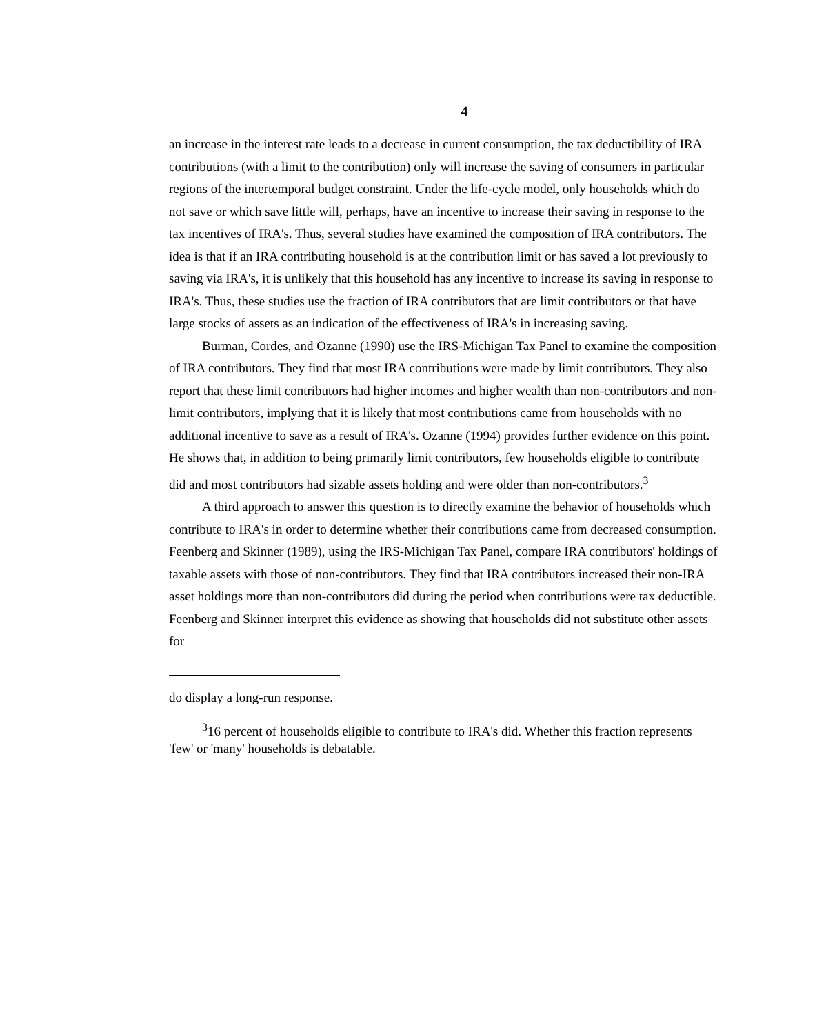4
an increase in the interest rate leads to a decrease in current consumption, the tax deductibility of IRA contributions (with a limit to the contribution) only will increase the saving of consumers in particular regions of the intertemporal budget constraint. Under the life-cycle model, only households which do not save or which save little will, perhaps, have an incentive to increase their saving in response to the tax incentives of IRA's. Thus, several studies have examined the composition of IRA contributors. The idea is that if an IRA contributing household is at the contribution limit or has saved a lot previously to saving via IRA's, it is unlikely that this household has any incentive to increase its saving in response to IRA's. Thus, these studies use the fraction of IRA contributors that are limit contributors or that have large stocks of assets as an indication of the effectiveness of IRA's in increasing saving.
Burman, Cordes, and Ozanne (1990) use the IRS-Michigan Tax Panel to examine the composition of IRA contributors. They find that most IRA contributions were made by limit contributors. They also report that these limit contributors had higher incomes and higher wealth than non-contributors and non-limit contributors, implying that it is likely that most contributions came from households with no additional incentive to save as a result of IRA's. Ozanne (1994) provides further evidence on this point. He shows that, in addition to being primarily limit contributors, few households eligible to contribute did and most contributors had sizable assets holding and were older than non-contributors.<sup>3</sup>
A third approach to answer this question is to directly examine the behavior of households which contribute to IRA's in order to determine whether their contributions came from decreased consumption. Feenberg and Skinner (1989), using the IRS-Michigan Tax Panel, compare IRA contributors' holdings of taxable assets with those of non-contributors. They find that IRA contributors increased their non-IRA asset holdings more than non-contributors did during the period when contributions were tax deductible. Feenberg and Skinner interpret this evidence as showing that households did not substitute other assets for
do display a long-run response.
<sup>3</sup> 16 percent of households eligible to contribute to IRA's did. Whether this fraction represents 'few' or 'many' households is debatable.